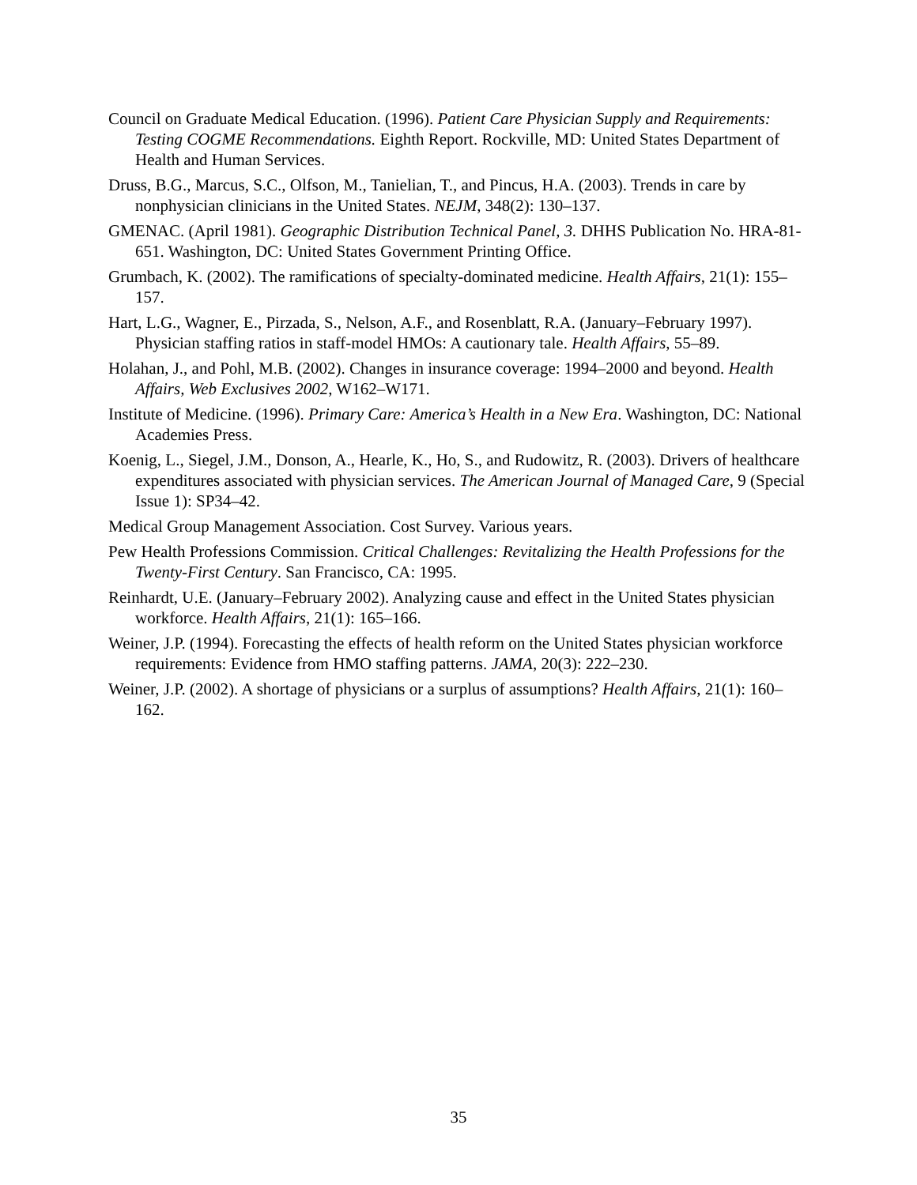Council on Graduate Medical Education. (1996). Patient Care Physician Supply and Requirements: Testing COGME Recommendations. Eighth Report. Rockville, MD: United States Department of Health and Human Services.
Druss, B.G., Marcus, S.C., Olfson, M., Tanielian, T., and Pincus, H.A. (2003). Trends in care by nonphysician clinicians in the United States. NEJM, 348(2): 130–137.
GMENAC. (April 1981). Geographic Distribution Technical Panel, 3. DHHS Publication No. HRA-81-651. Washington, DC: United States Government Printing Office.
Grumbach, K. (2002). The ramifications of specialty-dominated medicine. Health Affairs, 21(1): 155–157.
Hart, L.G., Wagner, E., Pirzada, S., Nelson, A.F., and Rosenblatt, R.A. (January–February 1997). Physician staffing ratios in staff-model HMOs: A cautionary tale. Health Affairs, 55–89.
Holahan, J., and Pohl, M.B. (2002). Changes in insurance coverage: 1994–2000 and beyond. Health Affairs, Web Exclusives 2002, W162–W171.
Institute of Medicine. (1996). Primary Care: America’s Health in a New Era. Washington, DC: National Academies Press.
Koenig, L., Siegel, J.M., Donson, A., Hearle, K., Ho, S., and Rudowitz, R. (2003). Drivers of healthcare expenditures associated with physician services. The American Journal of Managed Care, 9 (Special Issue 1): SP34–42.
Medical Group Management Association. Cost Survey. Various years.
Pew Health Professions Commission. Critical Challenges: Revitalizing the Health Professions for the Twenty-First Century. San Francisco, CA: 1995.
Reinhardt, U.E. (January–February 2002). Analyzing cause and effect in the United States physician workforce. Health Affairs, 21(1): 165–166.
Weiner, J.P. (1994). Forecasting the effects of health reform on the United States physician workforce requirements: Evidence from HMO staffing patterns. JAMA, 20(3): 222–230.
Weiner, J.P. (2002). A shortage of physicians or a surplus of assumptions? Health Affairs, 21(1): 160–162.
35